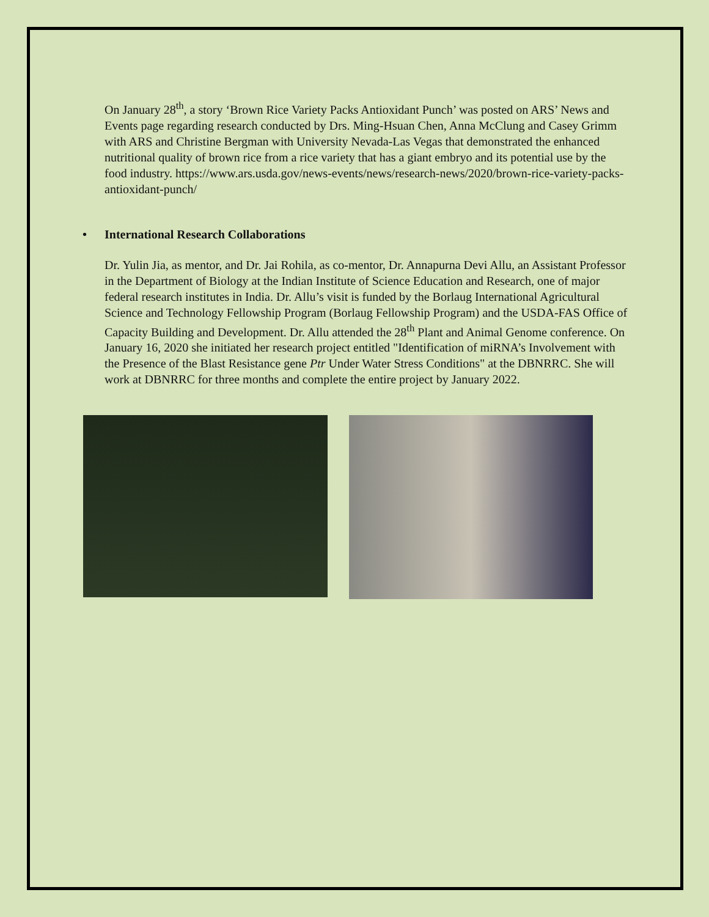On January 28<sup>th</sup>, a story ‘Brown Rice Variety Packs Antioxidant Punch’ was posted on ARS’ News and Events page regarding research conducted by Drs. Ming-Hsuan Chen, Anna McClung and Casey Grimm with ARS and Christine Bergman with University Nevada-Las Vegas that demonstrated the enhanced nutritional quality of brown rice from a rice variety that has a giant embryo and its potential use by the food industry. https://www.ars.usda.gov/news-events/news/research-news/2020/brown-rice-variety-packs-antioxidant-punch/
• International Research Collaborations
Dr. Yulin Jia, as mentor, and Dr. Jai Rohila, as co-mentor, Dr. Annapurna Devi Allu, an Assistant Professor in the Department of Biology at the Indian Institute of Science Education and Research, one of major federal research institutes in India. Dr. Allu’s visit is funded by the Borlaug International Agricultural Science and Technology Fellowship Program (Borlaug Fellowship Program) and the USDA-FAS Office of Capacity Building and Development. Dr. Allu attended the 28<sup>th</sup> Plant and Animal Genome conference. On January 16, 2020 she initiated her research project entitled "Identification of miRNA’s Involvement with the Presence of the Blast Resistance gene Ptr Under Water Stress Conditions" at the DBNRRC. She will work at DBNRRC for three months and complete the entire project by January 2022.